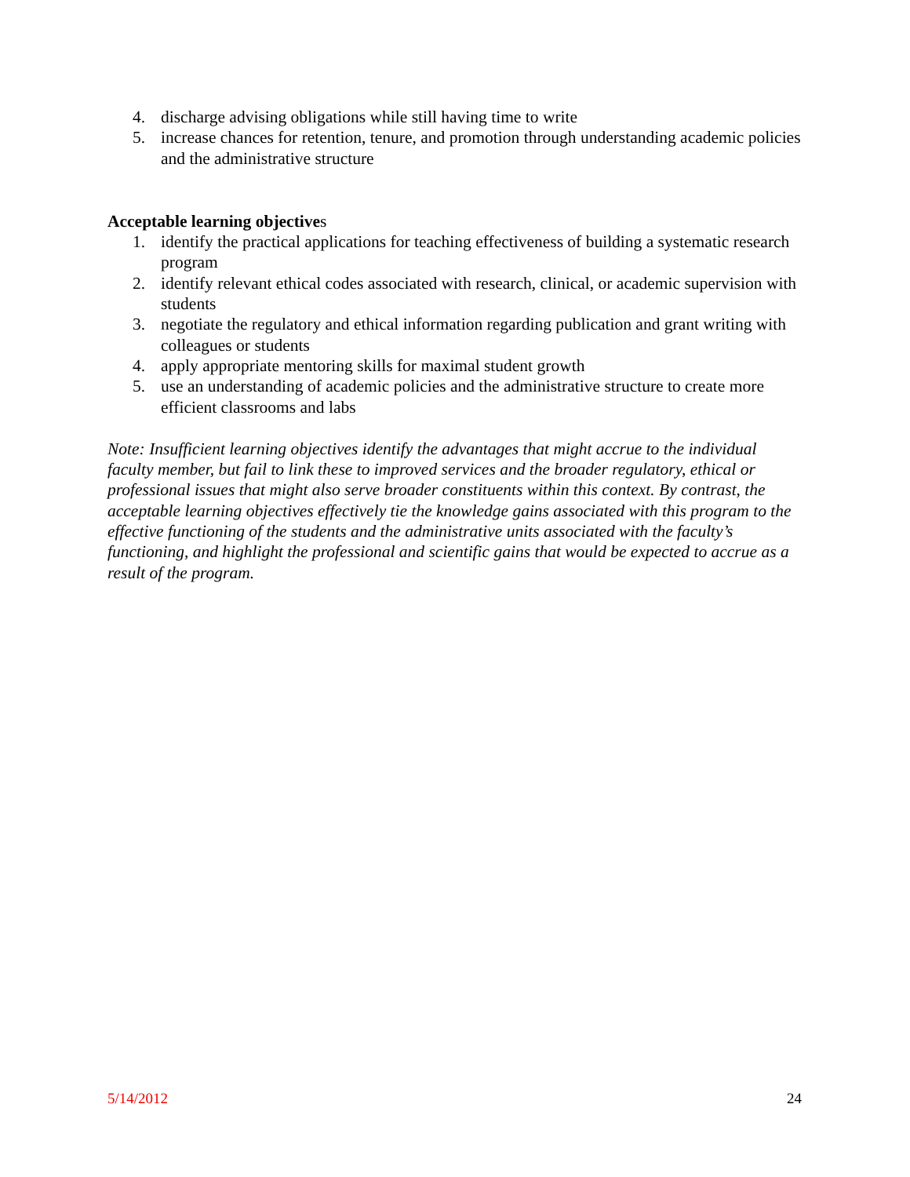4. discharge advising obligations while still having time to write
5. increase chances for retention, tenure, and promotion through understanding academic policies and the administrative structure
Acceptable learning objectives
1. identify the practical applications for teaching effectiveness of building a systematic research program
2. identify relevant ethical codes associated with research, clinical, or academic supervision with students
3. negotiate the regulatory and ethical information regarding publication and grant writing with colleagues or students
4. apply appropriate mentoring skills for maximal student growth
5. use an understanding of academic policies and the administrative structure to create more efficient classrooms and labs
Note: Insufficient learning objectives identify the advantages that might accrue to the individual faculty member, but fail to link these to improved services and the broader regulatory, ethical or professional issues that might also serve broader constituents within this context. By contrast, the acceptable learning objectives effectively tie the knowledge gains associated with this program to the effective functioning of the students and the administrative units associated with the faculty’s functioning, and highlight the professional and scientific gains that would be expected to accrue as a result of the program.
5/14/2012 24